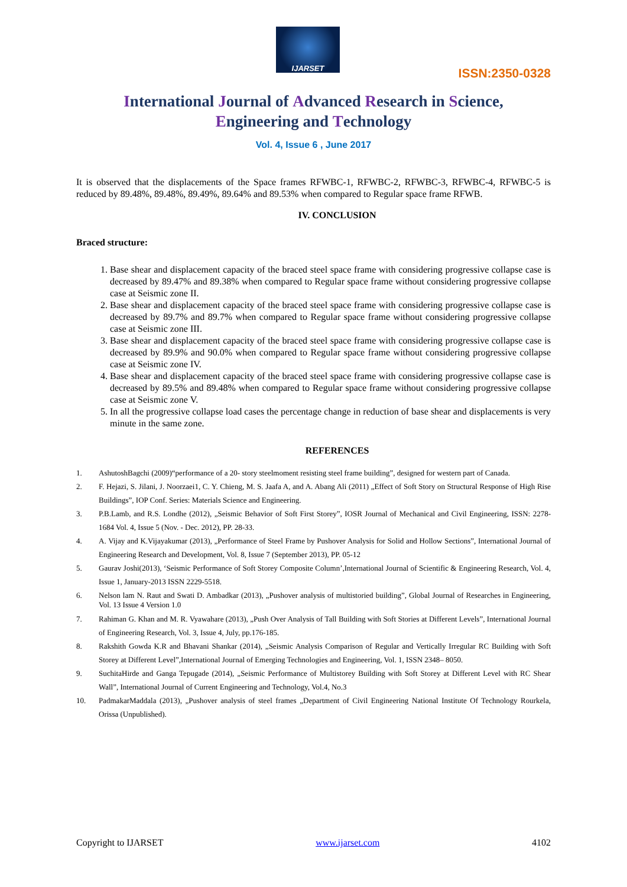IJARSET
ISSN:2350-0328
International Journal of Advanced Research in Science,
Engineering and Technology
Vol. 4, Issue 6 , June 2017
It is observed that the displacements of the Space frames RFWBC-1, RFWBC-2, RFWBC-3, RFWBC-4, RFWBC-5 is reduced by 89.48%, 89.48%, 89.49%, 89.64% and 89.53% when compared to Regular space frame RFWB.
IV. CONCLUSION
Braced structure:
1. Base shear and displacement capacity of the braced steel space frame with considering progressive collapse case is decreased by 89.47% and 89.38% when compared to Regular space frame without considering progressive collapse case at Seismic zone II.
2. Base shear and displacement capacity of the braced steel space frame with considering progressive collapse case is decreased by 89.7% and 89.7% when compared to Regular space frame without considering progressive collapse case at Seismic zone III.
3. Base shear and displacement capacity of the braced steel space frame with considering progressive collapse case is decreased by 89.9% and 90.0% when compared to Regular space frame without considering progressive collapse case at Seismic zone IV.
4. Base shear and displacement capacity of the braced steel space frame with considering progressive collapse case is decreased by 89.5% and 89.48% when compared to Regular space frame without considering progressive collapse case at Seismic zone V.
5. In all the progressive collapse load cases the percentage change in reduction of base shear and displacements is very minute in the same zone.
REFERENCES
1. AshutoshBagchi (2009)“performance of a 20- story steelmoment resisting steel frame building”, designed for western part of Canada.
2. F. Hejazi, S. Jilani, J. Noorzaei1, C. Y. Chieng, M. S. Jaafa A, and A. Abang Ali (2011) „Effect of Soft Story on Structural Response of High Rise Buildings”, IOP Conf. Series: Materials Science and Engineering.
3. P.B.Lamb, and R.S. Londhe (2012), „Seismic Behavior of Soft First Storey”, IOSR Journal of Mechanical and Civil Engineering, ISSN: 2278-1684 Vol. 4, Issue 5 (Nov. - Dec. 2012), PP. 28-33.
4. A. Vijay and K.Vijayakumar (2013), „Performance of Steel Frame by Pushover Analysis for Solid and Hollow Sections”, International Journal of Engineering Research and Development, Vol. 8, Issue 7 (September 2013), PP. 05-12
5. Gaurav Joshi(2013), ‘Seismic Performance of Soft Storey Composite Column’,International Journal of Scientific & Engineering Research, Vol. 4, Issue 1, January-2013 ISSN 2229-5518.
6. Nelson lam N. Raut and Swati D. Ambadkar (2013), „Pushover analysis of multistoried building”, Global Journal of Researches in Engineering, Vol. 13 Issue 4 Version 1.0
7. Rahiman G. Khan and M. R. Vyawahare (2013), „Push Over Analysis of Tall Building with Soft Stories at Different Levels”, International Journal of Engineering Research, Vol. 3, Issue 4, July, pp.176-185.
8. Rakshith Gowda K.R and Bhavani Shankar (2014), „Seismic Analysis Comparison of Regular and Vertically Irregular RC Building with Soft Storey at Different Level”,International Journal of Emerging Technologies and Engineering, Vol. 1, ISSN 2348– 8050.
9. SuchitaHirde and Ganga Tepugade (2014), „Seismic Performance of Multistorey Building with Soft Storey at Different Level with RC Shear Wall”, International Journal of Current Engineering and Technology, Vol.4, No.3
10. PadmakarMaddala (2013), „Pushover analysis of steel frames „Department of Civil Engineering National Institute Of Technology Rourkela, Orissa (Unpublished).
Copyright to IJARSET www.ijarset.com 4102